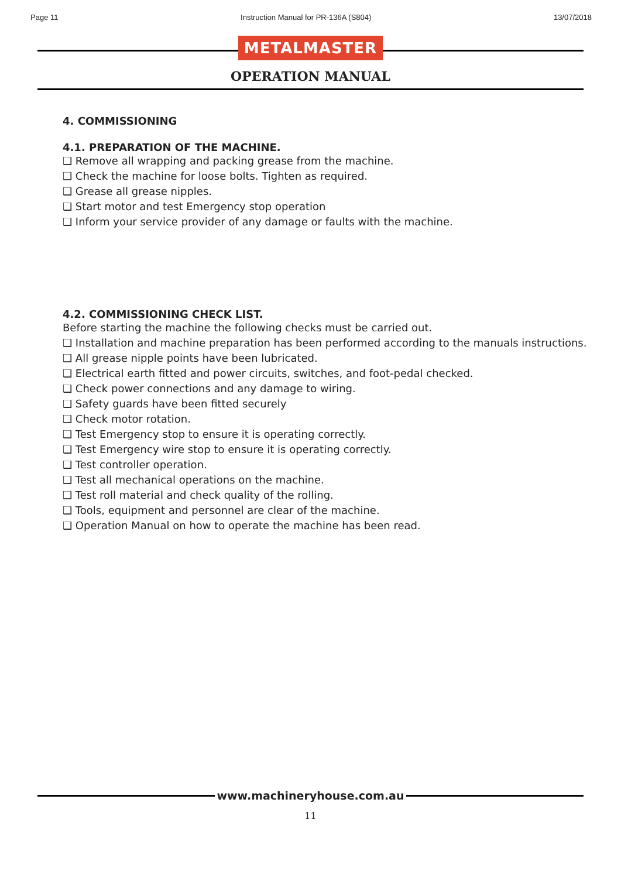Page 11 Instruction Manual for PR-136A (S804) 13/07/2018
METALMASTER
OPERATION MANUAL
4. COMMISSIONING
4.1. PREPARATION OF THE MACHINE.
❑ Remove all wrapping and packing grease from the machine.
❑ Check the machine for loose bolts. Tighten as required.
❑ Grease all grease nipples.
❑ Start motor and test Emergency stop operation
❑ Inform your service provider of any damage or faults with the machine.
4.2. COMMISSIONING CHECK LIST.
Before starting the machine the following checks must be carried out.
❑ Installation and machine preparation has been performed according to the manuals instructions.
❑ All grease nipple points have been lubricated.
❑ Electrical earth fitted and power circuits, switches, and foot-pedal checked.
❑ Check power connections and any damage to wiring.
❑ Safety guards have been fitted securely
❑ Check motor rotation.
❑ Test Emergency stop to ensure it is operating correctly.
❑ Test Emergency wire stop to ensure it is operating correctly.
❑ Test controller operation.
❑ Test all mechanical operations on the machine.
❑ Test roll material and check quality of the rolling.
❑ Tools, equipment and personnel are clear of the machine.
❑ Operation Manual on how to operate the machine has been read.
www.machineryhouse.com.au
11